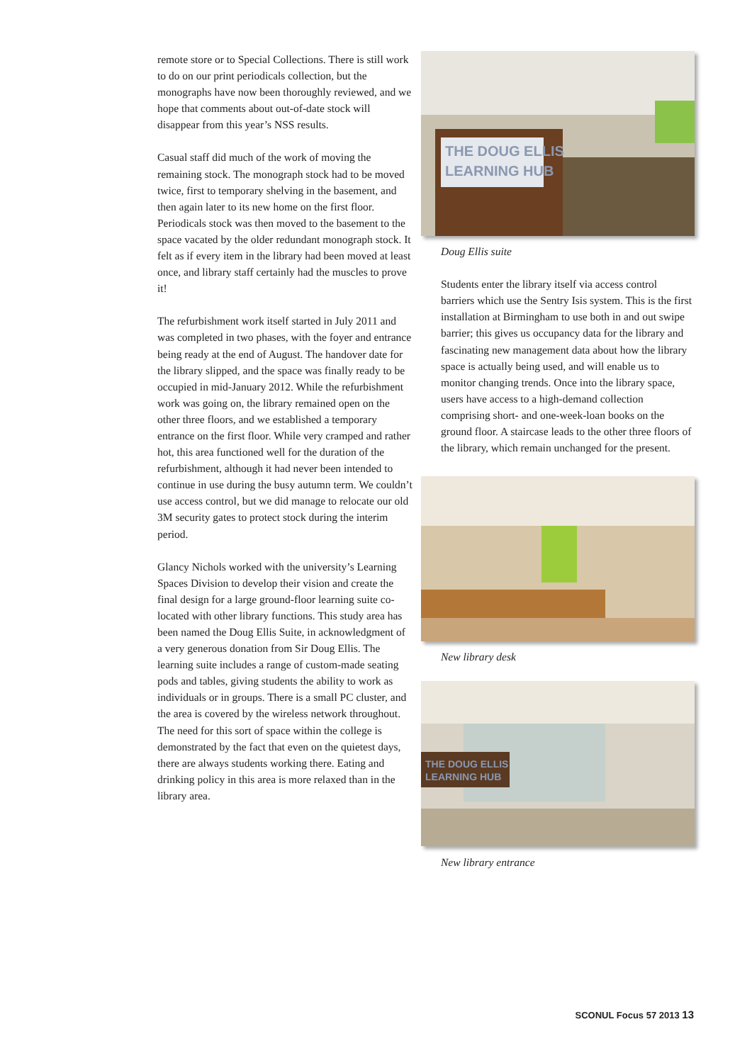remote store or to Special Collections. There is still work to do on our print periodicals collection, but the monographs have now been thoroughly reviewed, and we hope that comments about out-of-date stock will disappear from this year’s NSS results.
Casual staff did much of the work of moving the remaining stock. The monograph stock had to be moved twice, first to temporary shelving in the basement, and then again later to its new home on the first floor. Periodicals stock was then moved to the basement to the space vacated by the older redundant monograph stock. It felt as if every item in the library had been moved at least once, and library staff certainly had the muscles to prove it!
The refurbishment work itself started in July 2011 and was completed in two phases, with the foyer and entrance being ready at the end of August. The handover date for the library slipped, and the space was finally ready to be occupied in mid-January 2012. While the refurbishment work was going on, the library remained open on the other three floors, and we established a temporary entrance on the first floor. While very cramped and rather hot, this area functioned well for the duration of the refurbishment, although it had never been intended to continue in use during the busy autumn term. We couldn’t use access control, but we did manage to relocate our old 3M security gates to protect stock during the interim period.
Glancy Nichols worked with the university’s Learning Spaces Division to develop their vision and create the final design for a large ground-floor learning suite co-located with other library functions. This study area has been named the Doug Ellis Suite, in acknowledgment of a very generous donation from Sir Doug Ellis. The learning suite includes a range of custom-made seating pods and tables, giving students the ability to work as individuals or in groups. There is a small PC cluster, and the area is covered by the wireless network throughout. The need for this sort of space within the college is demonstrated by the fact that even on the quietest days, there are always students working there. Eating and drinking policy in this area is more relaxed than in the library area.
THE DOUG ELLIS
LEARNING HUB
Doug Ellis suite
Students enter the library itself via access control barriers which use the Sentry Isis system. This is the first installation at Birmingham to use both in and out swipe barrier; this gives us occupancy data for the library and fascinating new management data about how the library space is actually being used, and will enable us to monitor changing trends. Once into the library space, users have access to a high-demand collection comprising short- and one-week-loan books on the ground floor. A staircase leads to the other three floors of the library, which remain unchanged for the present.
New library desk
THE DOUG ELLIS
LEARNING HUB
New library entrance
SCONUL Focus 57 2013 13